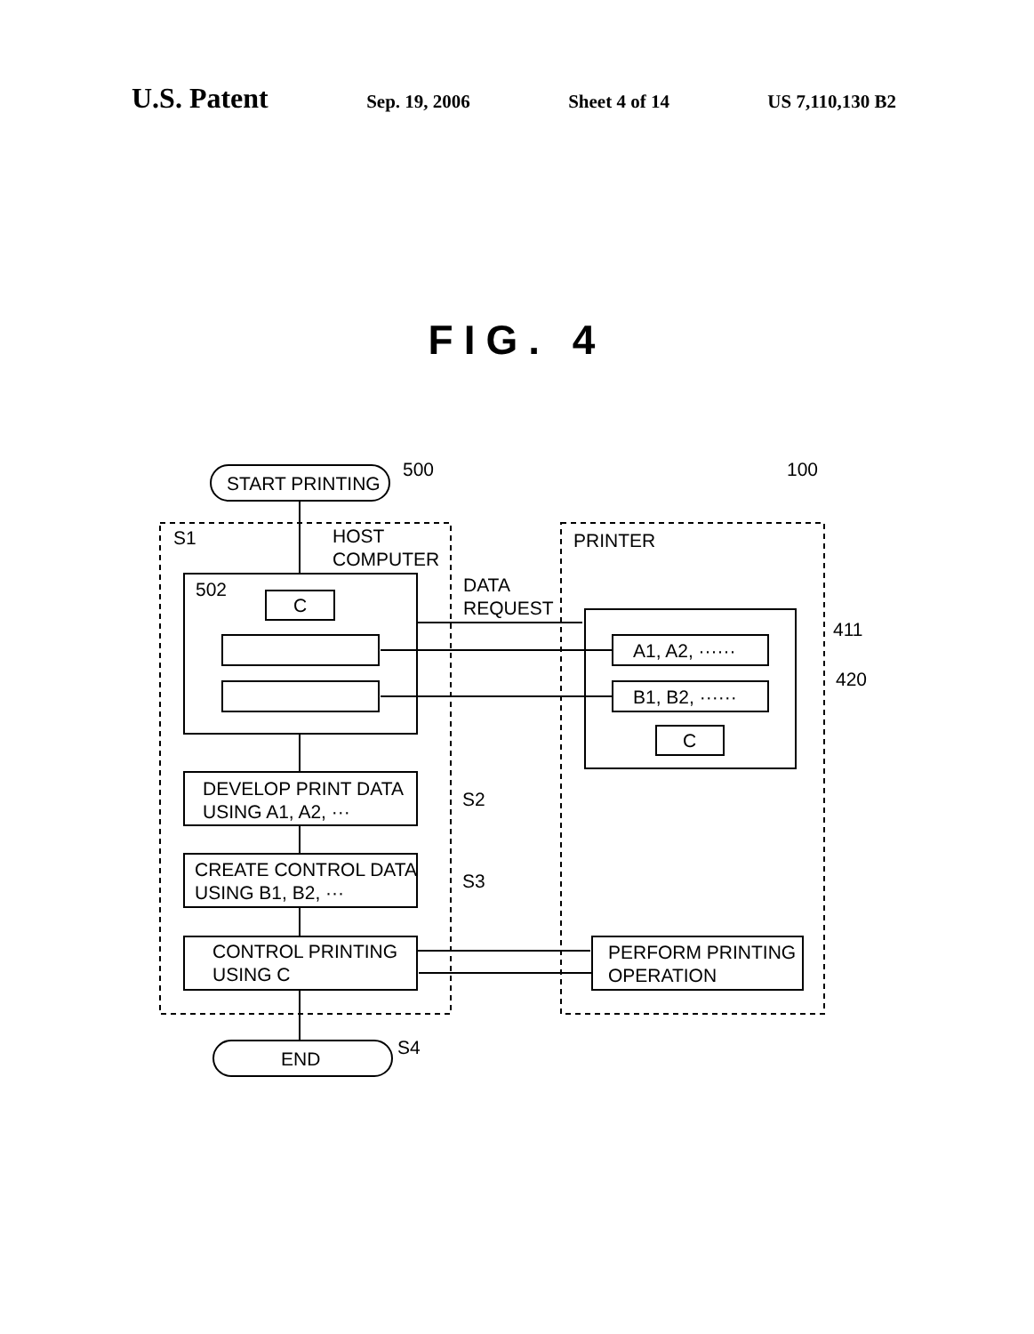U.S. Patent Sep. 19, 2006 Sheet 4 of 14 US 7,110,130 B2
FIG. 4
START PRINTING
500
100
S1
HOST
COMPUTER
PRINTER
502
C
DATA
REQUEST
411
A1, A2, ······
420
B1, B2, ······
C
DEVELOP PRINT DATA
USING A1, A2, ···
S2
CREATE CONTROL DATA
USING B1, B2, ···
S3
CONTROL PRINTING
USING C
PERFORM PRINTING
OPERATION
END
S4